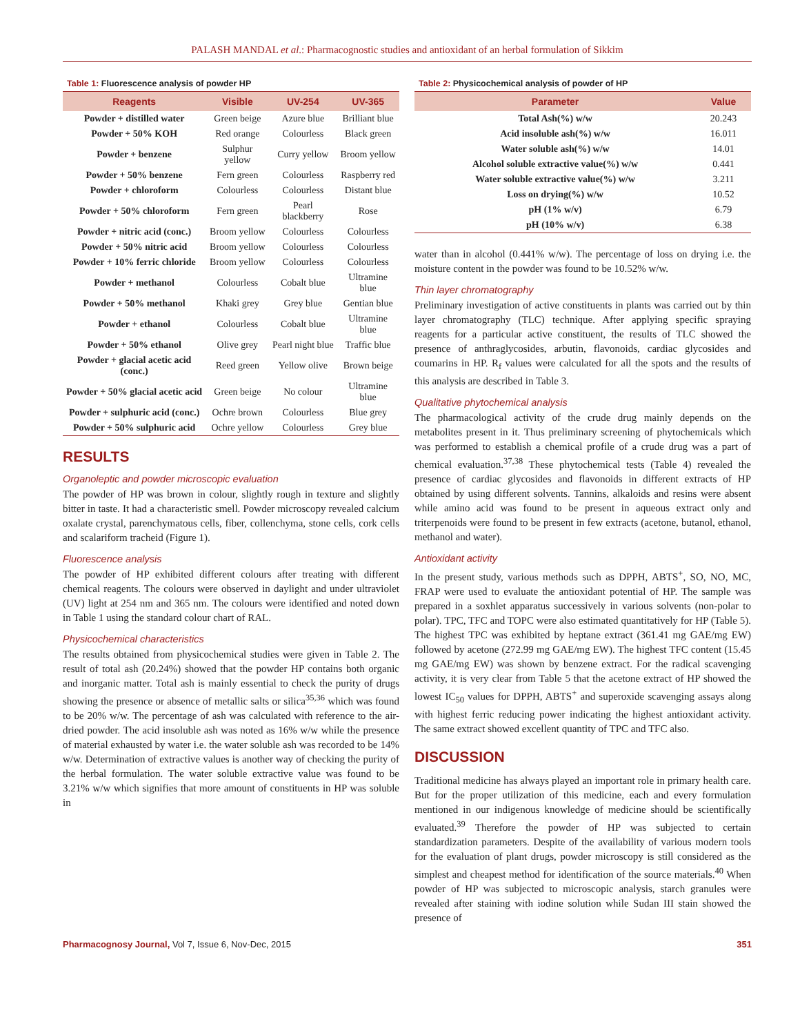PALASH MANDAL et al.: Pharmacognostic studies and antioxidant of an herbal formulation of Sikkim
Table 1: Fluorescence analysis of powder HP
| Reagents | Visible | UV-254 | UV-365 |
| --- | --- | --- | --- |
| Powder + distilled water | Green beige | Azure blue | Brilliant blue |
| Powder + 50% KOH | Red orange | Colourless | Black green |
| Powder + benzene | Sulphur yellow | Curry yellow | Broom yellow |
| Powder + 50% benzene | Fern green | Colourless | Raspberry red |
| Powder + chloroform | Colourless | Colourless | Distant blue |
| Powder + 50% chloroform | Fern green | Pearl blackberry | Rose |
| Powder + nitric acid (conc.) | Broom yellow | Colourless | Colourless |
| Powder + 50% nitric acid | Broom yellow | Colourless | Colourless |
| Powder + 10% ferric chloride | Broom yellow | Colourless | Colourless |
| Powder + methanol | Colourless | Cobalt blue | Ultramine blue |
| Powder + 50% methanol | Khaki grey | Grey blue | Gentian blue |
| Powder + ethanol | Colourless | Cobalt blue | Ultramine blue |
| Powder + 50% ethanol | Olive grey | Pearl night blue | Traffic blue |
| Powder + glacial acetic acid (conc.) | Reed green | Yellow olive | Brown beige |
| Powder + 50% glacial acetic acid | Green beige | No colour | Ultramine blue |
| Powder + sulphuric acid (conc.) | Ochre brown | Colourless | Blue grey |
| Powder + 50% sulphuric acid | Ochre yellow | Colourless | Grey blue |
RESULTS
Organoleptic and powder microscopic evaluation
The powder of HP was brown in colour, slightly rough in texture and slightly bitter in taste. It had a characteristic smell. Powder microscopy revealed calcium oxalate crystal, parenchymatous cells, fiber, collenchyma, stone cells, cork cells and scalariform tracheid (Figure 1).
Fluorescence analysis
The powder of HP exhibited different colours after treating with different chemical reagents. The colours were observed in daylight and under ultraviolet (UV) light at 254 nm and 365 nm. The colours were identified and noted down in Table 1 using the standard colour chart of RAL.
Physicochemical characteristics
The results obtained from physicochemical studies were given in Table 2. The result of total ash (20.24%) showed that the powder HP contains both organic and inorganic matter. Total ash is mainly essential to check the purity of drugs showing the presence or absence of metallic salts or silica<sup>35,36</sup> which was found to be 20% w/w. The percentage of ash was calculated with reference to the air-dried powder. The acid insoluble ash was noted as 16% w/w while the presence of material exhausted by water i.e. the water soluble ash was recorded to be 14% w/w. Determination of extractive values is another way of checking the purity of the herbal formulation. The water soluble extractive value was found to be 3.21% w/w which signifies that more amount of constituents in HP was soluble in
Table 2: Physicochemical analysis of powder of HP
| Parameter | Value |
| --- | --- |
| Total Ash(%) w/w | 20.243 |
| Acid insoluble ash(%) w/w | 16.011 |
| Water soluble ash(%) w/w | 14.01 |
| Alcohol soluble extractive value(%) w/w | 0.441 |
| Water soluble extractive value(%) w/w | 3.211 |
| Loss on drying(%) w/w | 10.52 |
| pH (1% w/v) | 6.79 |
| pH (10% w/v) | 6.38 |
water than in alcohol (0.441% w/w). The percentage of loss on drying i.e. the moisture content in the powder was found to be 10.52% w/w.
Thin layer chromatography
Preliminary investigation of active constituents in plants was carried out by thin layer chromatography (TLC) technique. After applying specific spraying reagents for a particular active constituent, the results of TLC showed the presence of anthraglycosides, arbutin, flavonoids, cardiac glycosides and coumarins in HP. R<sub>f</sub> values were calculated for all the spots and the results of this analysis are described in Table 3.
Qualitative phytochemical analysis
The pharmacological activity of the crude drug mainly depends on the metabolites present in it. Thus preliminary screening of phytochemicals which was performed to establish a chemical profile of a crude drug was a part of chemical evaluation.<sup>37,38</sup> These phytochemical tests (Table 4) revealed the presence of cardiac glycosides and flavonoids in different extracts of HP obtained by using different solvents. Tannins, alkaloids and resins were absent while amino acid was found to be present in aqueous extract only and triterpenoids were found to be present in few extracts (acetone, butanol, ethanol, methanol and water).
Antioxidant activity
In the present study, various methods such as DPPH, ABTS<sup>+</sup>, SO, NO, MC, FRAP were used to evaluate the antioxidant potential of HP. The sample was prepared in a soxhlet apparatus successively in various solvents (non-polar to polar). TPC, TFC and TOPC were also estimated quantitatively for HP (Table 5). The highest TPC was exhibited by heptane extract (361.41 mg GAE/mg EW) followed by acetone (272.99 mg GAE/mg EW). The highest TFC content (15.45 mg GAE/mg EW) was shown by benzene extract. For the radical scavenging activity, it is very clear from Table 5 that the acetone extract of HP showed the lowest IC<sub>50</sub> values for DPPH, ABTS<sup>+</sup> and superoxide scavenging assays along with highest ferric reducing power indicating the highest antioxidant activity. The same extract showed excellent quantity of TPC and TFC also.
DISCUSSION
Traditional medicine has always played an important role in primary health care. But for the proper utilization of this medicine, each and every formulation mentioned in our indigenous knowledge of medicine should be scientifically evaluated.<sup>39</sup> Therefore the powder of HP was subjected to certain standardization parameters. Despite of the availability of various modern tools for the evaluation of plant drugs, powder microscopy is still considered as the simplest and cheapest method for identification of the source materials.<sup>40</sup> When powder of HP was subjected to microscopic analysis, starch granules were revealed after staining with iodine solution while Sudan III stain showed the presence of
Pharmacognosy Journal, Vol 7, Issue 6, Nov-Dec, 2015
351